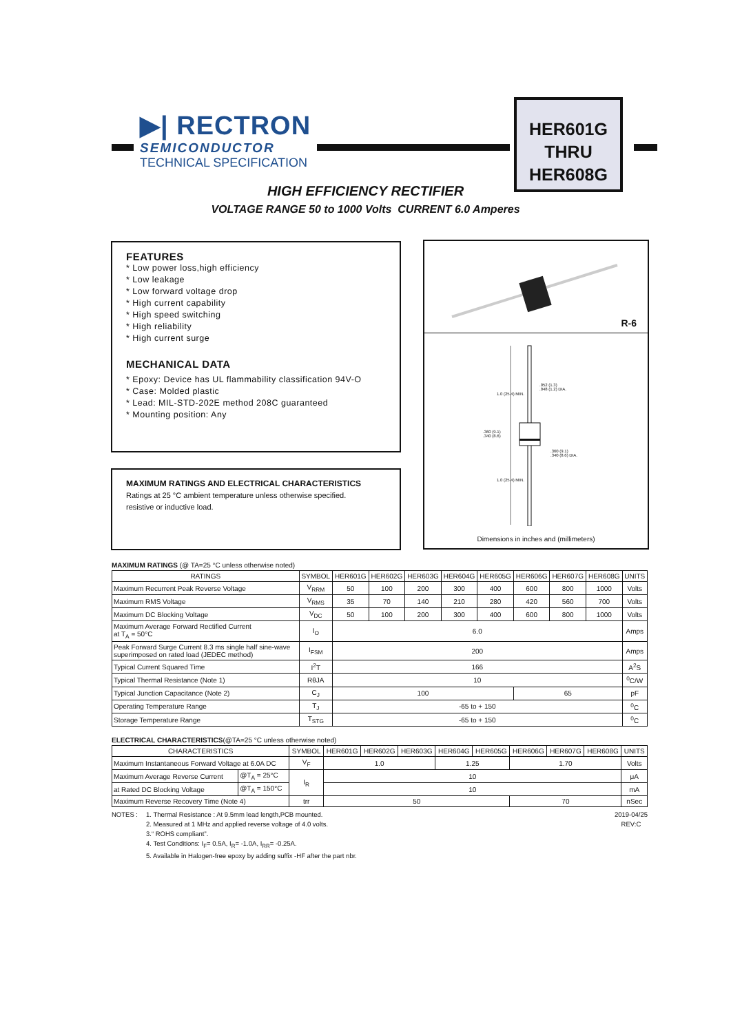▶| RECTRON
SEMICONDUCTOR
TECHNICAL SPECIFICATION
HER601G
THRU
HER608G
HIGH EFFICIENCY RECTIFIER
VOLTAGE RANGE 50 to 1000 Volts CURRENT 6.0 Amperes
FEATURES
* Low power loss,high efficiency
* Low leakage
* Low forward voltage drop
* High current capability
* High speed switching
* High reliability
* High current surge
MECHANICAL DATA
* Epoxy: Device has UL flammability classification 94V-O
* Case: Molded plastic
* Lead: MIL-STD-202E method 208C guaranteed
* Mounting position: Any
MAXIMUM RATINGS AND ELECTRICAL CHARACTERISTICS
Ratings at 25 °C ambient temperature unless otherwise specified.
resistive or inductive load.
R-6
.052 (1.3)
.048 (1.2) DIA.
1.0 (25.4) MIN.
.360 (9.1)
.340 (8.6)
.360 (9.1)
.340 (8.6) DIA.
1.0 (25.4) MIN.
Dimensions in inches and (millimeters)
MAXIMUM RATINGS (@ TA=25 °C unless otherwise noted)
| RATINGS | SYMBOL | HER601G | HER602G | HER603G | HER604G | HER605G | HER606G | HER607G | HER608G | UNITS |
| --- | --- | --- | --- | --- | --- | --- | --- | --- | --- | --- |
| Maximum Recurrent Peak Reverse Voltage | V<sub>RRM</sub> | 50 | 100 | 200 | 300 | 400 | 600 | 800 | 1000 | Volts |
| Maximum RMS Voltage | V<sub>RMS</sub> | 35 | 70 | 140 | 210 | 280 | 420 | 560 | 700 | Volts |
| Maximum DC Blocking Voltage | V<sub>DC</sub> | 50 | 100 | 200 | 300 | 400 | 600 | 800 | 1000 | Volts |
| Maximum Average Forward Rectified Current at T<sub>A</sub> = 50°C | I<sub>O</sub> | 6.0 | | | | | | | | Amps |
| Peak Forward Surge Current 8.3 ms single half sine-wave superimposed on rated load (JEDEC method) | I<sub>FSM</sub> | 200 | | | | | | | | Amps |
| Typical Current Squared Time | I<sup>2</sup>T | 166 | | | | | | | | A<sup>2</sup>S |
| Typical Thermal Resistance (Note 1) | RθJA | 10 | | | | | | | | <sup>0</sup> C/W |
| Typical Junction Capacitance (Note 2) | C<sub>J</sub> | 100 | | | | | 65 | | | pF |
| Operating Temperature Range | T<sub>J</sub> | -65 to + 150 | | | | | | | | <sup>0</sup> C |
| Storage Temperature Range | T<sub>STG</sub> | -65 to + 150 | | | | | | | | <sup>0</sup> C |
ELECTRICAL CHARACTERISTICS(@TA=25 °C unless otherwise noted)
| CHARACTERISTICS | | SYMBOL | HER601G | HER602G | HER603G | HER604G | HER605G | HER606G | HER607G | HER608G | UNITS |
| --- | --- | --- | --- | --- | --- | --- | --- | --- | --- | --- | --- |
| Maximum Instantaneous Forward Voltage at 6.0A DC | | V<sub>F</sub> | 1.0 | | | 1.25 | | 1.70 | | | Volts |
| Maximum Average Reverse Current | @T<sub>A</sub> = 25°C | I<sub>R</sub> | 10 | | | | | | | | μA |
| at Rated DC Blocking Voltage | @T<sub>A</sub> = 150°C | | 10 | | | | | | | | mA |
| Maximum Reverse Recovery Time (Note 4) | | trr | 50 | | | | | 70 | | | nSec |
NOTES : 1. Thermal Resistance : At 9.5mm lead length,PCB mounted.
2. Measured at 1 MHz and applied reverse voltage of 4.0 volts.
3.“ ROHS compliant”.
4. Test Conditions: I<sub>F</sub>= 0.5A, I<sub>R</sub>= -1.0A, I<sub>RR</sub>= -0.25A.
5. Available in Halogen-free epoxy by adding suffix -HF after the part nbr.
2019-04/25
REV:C